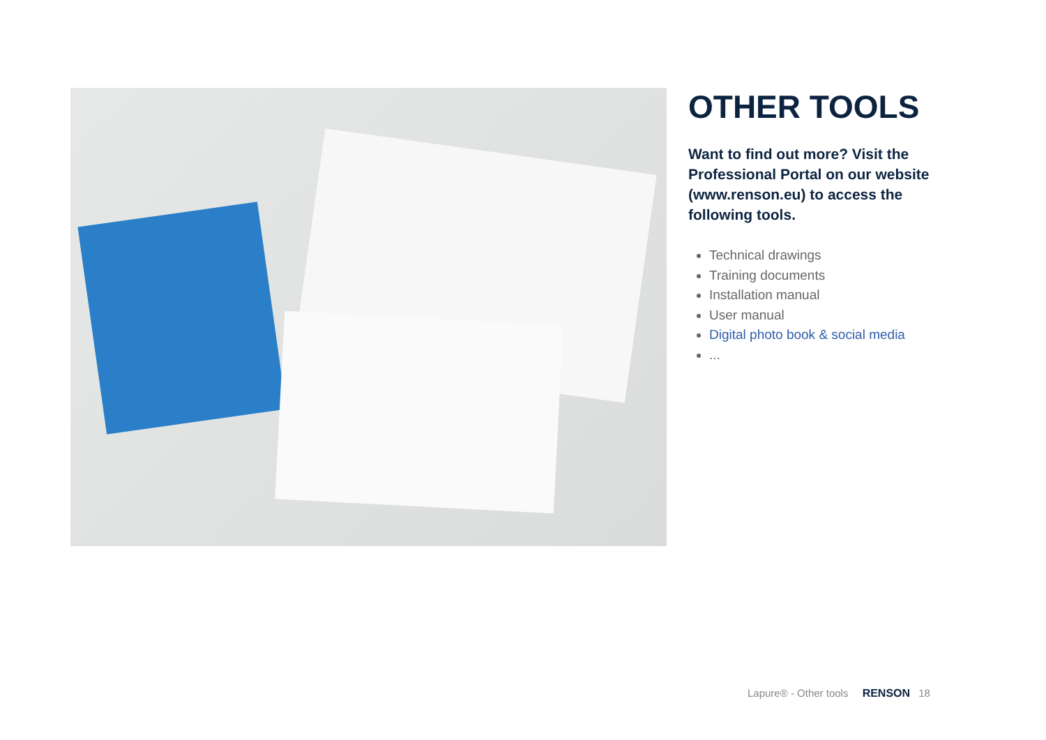OTHER TOOLS
Want to find out more? Visit the Professional Portal on our website (www.renson.eu) to access the following tools.
Technical drawings
Training documents
Installation manual
User manual
Digital photo book & social media
...
Lapure® - Other tools RENSON 18